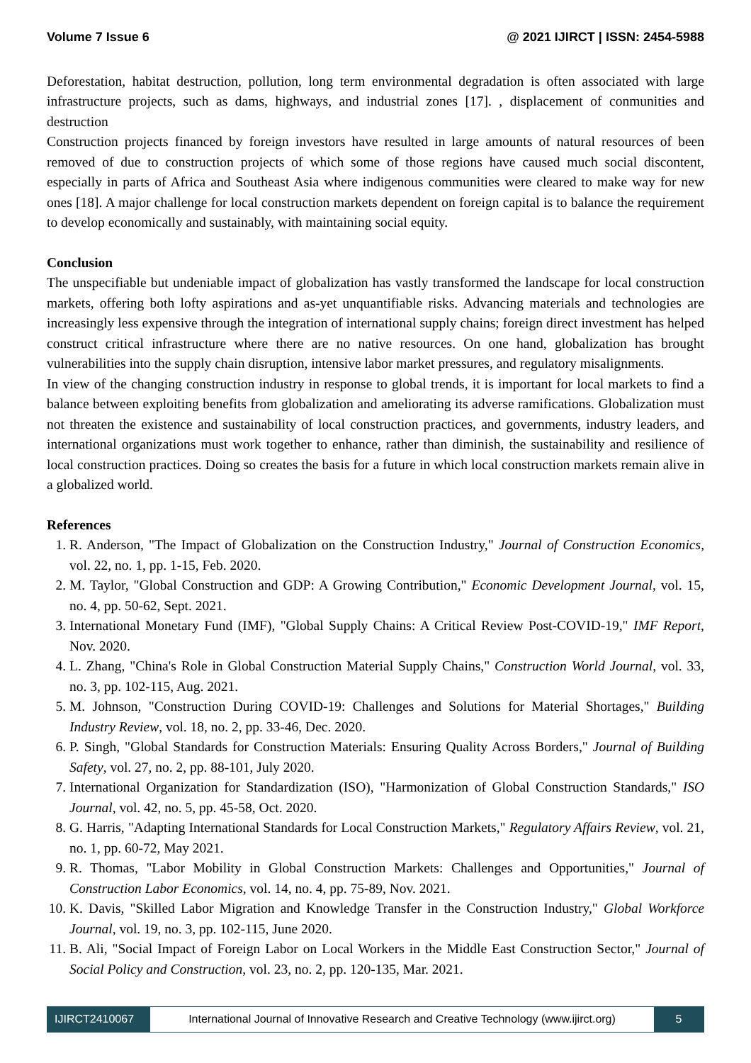Volume 7 Issue 6 @ 2021 IJIRCT | ISSN: 2454-5988
Deforestation, habitat destruction, pollution, long term environmental degradation is often associated with large infrastructure projects, such as dams, highways, and industrial zones [17]. , displacement of conmunities and destruction
Construction projects financed by foreign investors have resulted in large amounts of natural resources of been removed of due to construction projects of which some of those regions have caused much social discontent, especially in parts of Africa and Southeast Asia where indigenous communities were cleared to make way for new ones [18]. A major challenge for local construction markets dependent on foreign capital is to balance the requirement to develop economically and sustainably, with maintaining social equity.
Conclusion
The unspecifiable but undeniable impact of globalization has vastly transformed the landscape for local construction markets, offering both lofty aspirations and as-yet unquantifiable risks. Advancing materials and technologies are increasingly less expensive through the integration of international supply chains; foreign direct investment has helped construct critical infrastructure where there are no native resources. On one hand, globalization has brought vulnerabilities into the supply chain disruption, intensive labor market pressures, and regulatory misalignments.
In view of the changing construction industry in response to global trends, it is important for local markets to find a balance between exploiting benefits from globalization and ameliorating its adverse ramifications. Globalization must not threaten the existence and sustainability of local construction practices, and governments, industry leaders, and international organizations must work together to enhance, rather than diminish, the sustainability and resilience of local construction practices. Doing so creates the basis for a future in which local construction markets remain alive in a globalized world.
References
1. R. Anderson, "The Impact of Globalization on the Construction Industry," Journal of Construction Economics, vol. 22, no. 1, pp. 1-15, Feb. 2020.
2. M. Taylor, "Global Construction and GDP: A Growing Contribution," Economic Development Journal, vol. 15, no. 4, pp. 50-62, Sept. 2021.
3. International Monetary Fund (IMF), "Global Supply Chains: A Critical Review Post-COVID-19," IMF Report, Nov. 2020.
4. L. Zhang, "China's Role in Global Construction Material Supply Chains," Construction World Journal, vol. 33, no. 3, pp. 102-115, Aug. 2021.
5. M. Johnson, "Construction During COVID-19: Challenges and Solutions for Material Shortages," Building Industry Review, vol. 18, no. 2, pp. 33-46, Dec. 2020.
6. P. Singh, "Global Standards for Construction Materials: Ensuring Quality Across Borders," Journal of Building Safety, vol. 27, no. 2, pp. 88-101, July 2020.
7. International Organization for Standardization (ISO), "Harmonization of Global Construction Standards," ISO Journal, vol. 42, no. 5, pp. 45-58, Oct. 2020.
8. G. Harris, "Adapting International Standards for Local Construction Markets," Regulatory Affairs Review, vol. 21, no. 1, pp. 60-72, May 2021.
9. R. Thomas, "Labor Mobility in Global Construction Markets: Challenges and Opportunities," Journal of Construction Labor Economics, vol. 14, no. 4, pp. 75-89, Nov. 2021.
10. K. Davis, "Skilled Labor Migration and Knowledge Transfer in the Construction Industry," Global Workforce Journal, vol. 19, no. 3, pp. 102-115, June 2020.
11. B. Ali, "Social Impact of Foreign Labor on Local Workers in the Middle East Construction Sector," Journal of Social Policy and Construction, vol. 23, no. 2, pp. 120-135, Mar. 2021.
IJIRCT2410067 International Journal of Innovative Research and Creative Technology (www.ijirct.org)
5